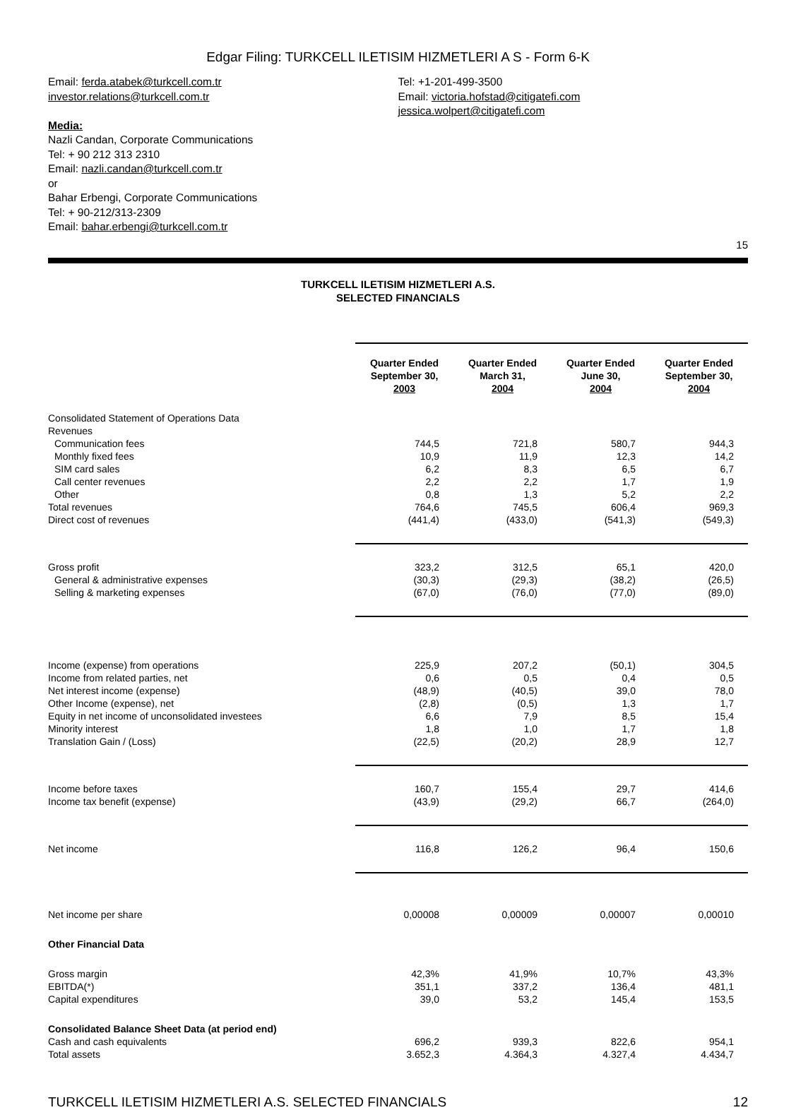Edgar Filing: TURKCELL ILETISIM HIZMETLERI A S - Form 6-K
Email: ferda.atabek@turkcell.com.tr
investor.relations@turkcell.com.tr
Media:
Nazli Candan, Corporate Communications
Tel: + 90 212 313 2310
Email: nazli.candan@turkcell.com.tr
or
Bahar Erbengi, Corporate Communications
Tel: + 90-212/313-2309
Email: bahar.erbengi@turkcell.com.tr
Tel: +1-201-499-3500
Email: victoria.hofstad@citigatefi.com
jessica.wolpert@citigatefi.com
15
TURKCELL ILETISIM HIZMETLERI A.S.
SELECTED FINANCIALS
| | Quarter Ended September 30, 2003 | Quarter Ended March 31, 2004 | Quarter Ended June 30, 2004 | Quarter Ended September 30, 2004 |
| Consolidated Statement of Operations Data | | | | |
| Revenues | | | | |
| Communication fees | 744,5 | 721,8 | 580,7 | 944,3 |
| Monthly fixed fees | 10,9 | 11,9 | 12,3 | 14,2 |
| SIM card sales | 6,2 | 8,3 | 6,5 | 6,7 |
| Call center revenues | 2,2 | 2,2 | 1,7 | 1,9 |
| Other | 0,8 | 1,3 | 5,2 | 2,2 |
| Total revenues | 764,6 | 745,5 | 606,4 | 969,3 |
| Direct cost of revenues | (441,4) | (433,0) | (541,3) | (549,3) |
| Gross profit | 323,2 | 312,5 | 65,1 | 420,0 |
| General & administrative expenses | (30,3) | (29,3) | (38,2) | (26,5) |
| Selling & marketing expenses | (67,0) | (76,0) | (77,0) | (89,0) |
| Income (expense) from operations | 225,9 | 207,2 | (50,1) | 304,5 |
| Income from related parties, net | 0,6 | 0,5 | 0,4 | 0,5 |
| Net interest income (expense) | (48,9) | (40,5) | 39,0 | 78,0 |
| Other Income (expense), net | (2,8) | (0,5) | 1,3 | 1,7 |
| Equity in net income of unconsolidated investees | 6,6 | 7,9 | 8,5 | 15,4 |
| Minority interest | 1,8 | 1,0 | 1,7 | 1,8 |
| Translation Gain / (Loss) | (22,5) | (20,2) | 28,9 | 12,7 |
| Income before taxes | 160,7 | 155,4 | 29,7 | 414,6 |
| Income tax benefit (expense) | (43,9) | (29,2) | 66,7 | (264,0) |
| Net income | 116,8 | 126,2 | 96,4 | 150,6 |
| Net income per share | 0,00008 | 0,00009 | 0,00007 | 0,00010 |
| Other Financial Data | | | | |
| Gross margin | 42,3% | 41,9% | 10,7% | 43,3% |
| EBITDA(*) | 351,1 | 337,2 | 136,4 | 481,1 |
| Capital expenditures | 39,0 | 53,2 | 145,4 | 153,5 |
| Consolidated Balance Sheet Data (at period end) | | | | |
| Cash and cash equivalents | 696,2 | 939,3 | 822,6 | 954,1 |
| Total assets | 3.652,3 | 4.364,3 | 4.327,4 | 4.434,7 |
TURKCELL ILETISIM HIZMETLERI A.S. SELECTED FINANCIALS 12